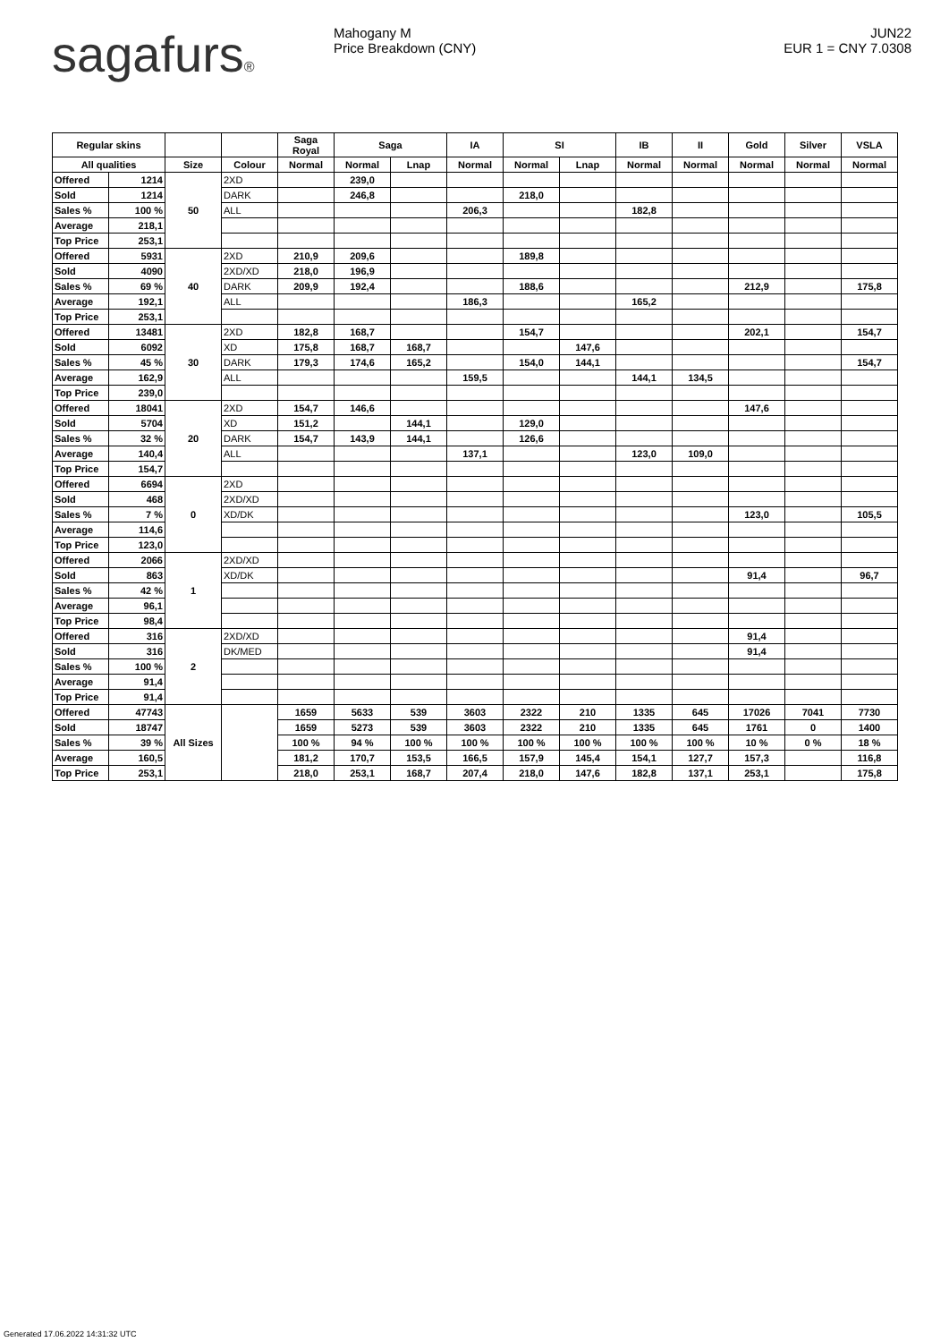sagafurs® Mahogany M
Price Breakdown (CNY)
JUN22
EUR 1 = CNY 7.0308
| Regular skins | | | | Saga Royal | Saga | | IA | SI | | IB | II | Gold | Silver | VSLA |
| --- | --- | --- | --- | --- | --- | --- | --- | --- | --- | --- | --- | --- | --- | --- |
| All qualities | | Size | Colour | Normal | Normal | Lnap | Normal | Normal | Lnap | Normal | Normal | Normal | Normal | Normal |
| Offered | 1214 | 50 | 2XD | | 239,0 | | | | | | | | | |
| Sold | 1214 | | DARK | | 246,8 | | | 218,0 | | | | | | |
| Sales % | 100 % | | ALL | | | | 206,3 | | | 182,8 | | | | |
| Average | 218,1 | | | | | | | | | | | | | |
| Top Price | 253,1 | | | | | | | | | | | | | |
| Offered | 5931 | 40 | 2XD | 210,9 | 209,6 | | | 189,8 | | | | | | |
| Sold | 4090 | | 2XD/XD | 218,0 | 196,9 | | | | | | | | | |
| Sales % | 69 % | | DARK | 209,9 | 192,4 | | | 188,6 | | | | 212,9 | | 175,8 |
| Average | 192,1 | | ALL | | | | 186,3 | | | 165,2 | | | | |
| Top Price | 253,1 | | | | | | | | | | | | | |
| Offered | 13481 | 30 | 2XD | 182,8 | 168,7 | | | 154,7 | | | | 202,1 | | 154,7 |
| Sold | 6092 | | XD | 175,8 | 168,7 | 168,7 | | | 147,6 | | | | | |
| Sales % | 45 % | | DARK | 179,3 | 174,6 | 165,2 | | 154,0 | 144,1 | | | | | 154,7 |
| Average | 162,9 | | ALL | | | | 159,5 | | | 144,1 | 134,5 | | | |
| Top Price | 239,0 | | | | | | | | | | | | | |
| Offered | 18041 | 20 | 2XD | 154,7 | 146,6 | | | | | | | 147,6 | | |
| Sold | 5704 | | XD | 151,2 | | 144,1 | | 129,0 | | | | | | |
| Sales % | 32 % | | DARK | 154,7 | 143,9 | 144,1 | | 126,6 | | | | | | |
| Average | 140,4 | | ALL | | | | 137,1 | | | 123,0 | 109,0 | | | |
| Top Price | 154,7 | | | | | | | | | | | | | |
| Offered | 6694 | 0 | 2XD | | | | | | | | | | | |
| Sold | 468 | | 2XD/XD | | | | | | | | | | | |
| Sales % | 7 % | | XD/DK | | | | | | | | | 123,0 | | 105,5 |
| Average | 114,6 | | | | | | | | | | | | | |
| Top Price | 123,0 | | | | | | | | | | | | | |
| Offered | 2066 | 1 | 2XD/XD | | | | | | | | | | | |
| Sold | 863 | | XD/DK | | | | | | | | | 91,4 | | 96,7 |
| Sales % | 42 % | | | | | | | | | | | | | |
| Average | 96,1 | | | | | | | | | | | | | |
| Top Price | 98,4 | | | | | | | | | | | | | |
| Offered | 316 | 2 | 2XD/XD | | | | | | | | | 91,4 | | |
| Sold | 316 | | DK/MED | | | | | | | | | 91,4 | | |
| Sales % | 100 % | | | | | | | | | | | | | |
| Average | 91,4 | | | | | | | | | | | | | |
| Top Price | 91,4 | | | | | | | | | | | | | |
| Offered | 47743 | All Sizes | | 1659 | 5633 | 539 | 3603 | 2322 | 210 | 1335 | 645 | 17026 | 7041 | 7730 |
| Sold | 18747 | | | 1659 | 5273 | 539 | 3603 | 2322 | 210 | 1335 | 645 | 1761 | 0 | 1400 |
| Sales % | 39 % | | | 100 % | 94 % | 100 % | 100 % | 100 % | 100 % | 100 % | 100 % | 10 % | 0 % | 18 % |
| Average | 160,5 | | | 181,2 | 170,7 | 153,5 | 166,5 | 157,9 | 145,4 | 154,1 | 127,7 | 157,3 | | 116,8 |
| Top Price | 253,1 | | | 218,0 | 253,1 | 168,7 | 207,4 | 218,0 | 147,6 | 182,8 | 137,1 | 253,1 | | 175,8 |
Generated 17.06.2022 14:31:32 UTC